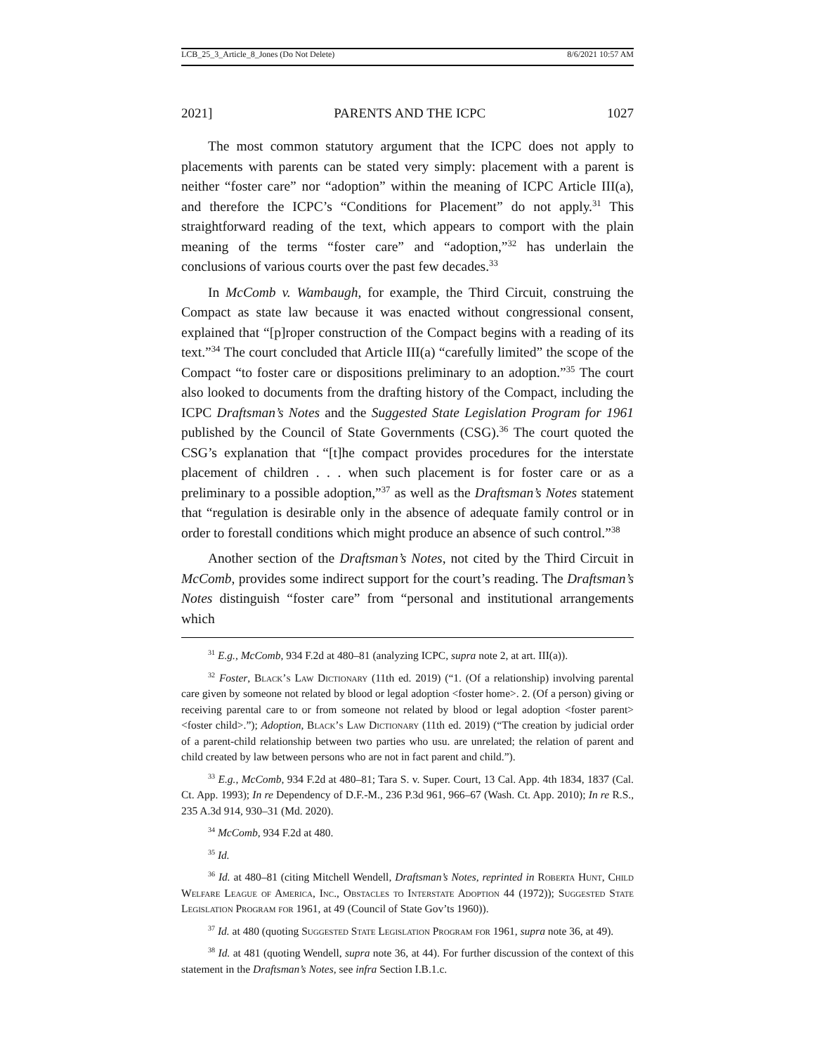LCB_25_3_Article_8_Jones (Do Not Delete) 8/6/2021 10:57 AM
2021] PARENTS AND THE ICPC 1027
The most common statutory argument that the ICPC does not apply to placements with parents can be stated very simply: placement with a parent is neither “foster care” nor “adoption” within the meaning of ICPC Article III(a), and therefore the ICPC’s “Conditions for Placement” do not apply.<sup>31</sup> This straightforward reading of the text, which appears to comport with the plain meaning of the terms “foster care” and “adoption,”<sup>32</sup> has underlain the conclusions of various courts over the past few decades.<sup>33</sup>
In McComb v. Wambaugh, for example, the Third Circuit, construing the Compact as state law because it was enacted without congressional consent, explained that “[p]roper construction of the Compact begins with a reading of its text.”<sup>34</sup> The court concluded that Article III(a) “carefully limited” the scope of the Compact “to foster care or dispositions preliminary to an adoption.”<sup>35</sup> The court also looked to documents from the drafting history of the Compact, including the ICPC Draftsman’s Notes and the Suggested State Legislation Program for 1961 published by the Council of State Governments (CSG).<sup>36</sup> The court quoted the CSG’s explanation that “[t]he compact provides procedures for the interstate placement of children . . . when such placement is for foster care or as a preliminary to a possible adoption,”<sup>37</sup> as well as the Draftsman’s Notes statement that “regulation is desirable only in the absence of adequate family control or in order to forestall conditions which might produce an absence of such control.”<sup>38</sup>
Another section of the Draftsman’s Notes, not cited by the Third Circuit in McComb, provides some indirect support for the court’s reading. The Draftsman’s Notes distinguish “foster care” from “personal and institutional arrangements which
<sup>31</sup> E.g., McComb, 934 F.2d at 480–81 (analyzing ICPC, supra note 2, at art. III(a)).
<sup>32</sup> Foster, Black’s Law Dictionary (11th ed. 2019) (“1. (Of a relationship) involving parental care given by someone not related by blood or legal adoption <foster home>. 2. (Of a person) giving or receiving parental care to or from someone not related by blood or legal adoption <foster parent> <foster child>.”); Adoption, Black’s Law Dictionary (11th ed. 2019) (“The creation by judicial order of a parent-child relationship between two parties who usu. are unrelated; the relation of parent and child created by law between persons who are not in fact parent and child.”).
<sup>33</sup> E.g., McComb, 934 F.2d at 480–81; Tara S. v. Super. Court, 13 Cal. App. 4th 1834, 1837 (Cal. Ct. App. 1993); In re Dependency of D.F.-M., 236 P.3d 961, 966–67 (Wash. Ct. App. 2010); In re R.S., 235 A.3d 914, 930–31 (Md. 2020).
<sup>34</sup> McComb, 934 F.2d at 480.
<sup>35</sup> Id.
<sup>36</sup> Id. at 480–81 (citing Mitchell Wendell, Draftsman’s Notes, reprinted in Roberta Hunt, Child Welfare League of America, Inc., Obstacles to Interstate Adoption 44 (1972)); Suggested State Legislation Program for 1961, at 49 (Council of State Gov’ts 1960)).
<sup>37</sup> Id. at 480 (quoting Suggested State Legislation Program for 1961, supra note 36, at 49).
<sup>38</sup> Id. at 481 (quoting Wendell, supra note 36, at 44). For further discussion of the context of this statement in the Draftsman’s Notes, see infra Section I.B.1.c.